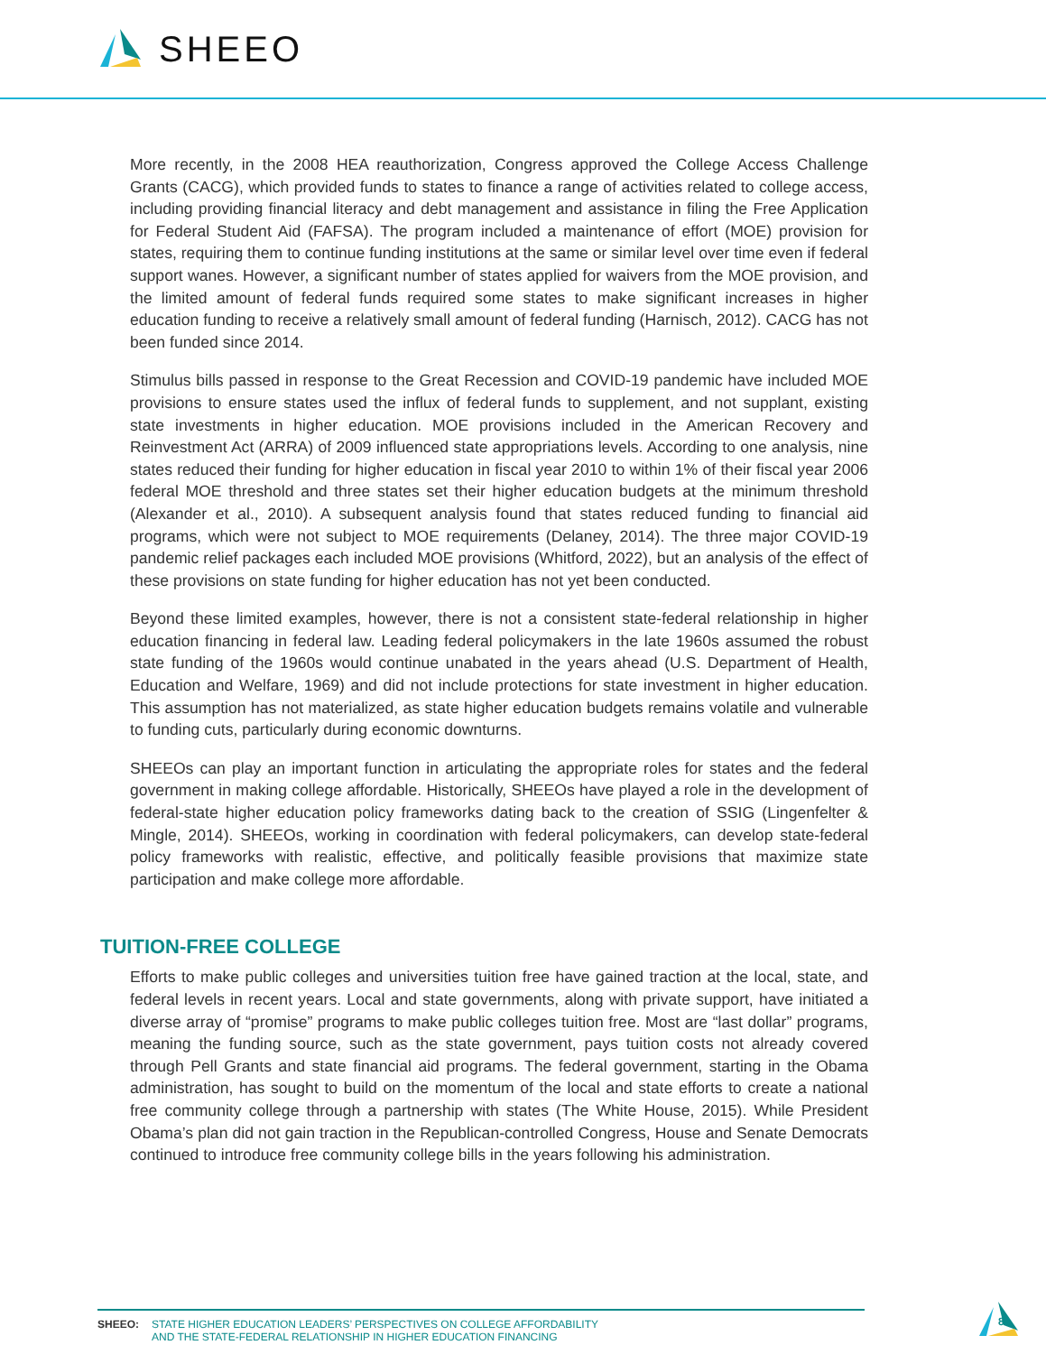SHEEO
More recently, in the 2008 HEA reauthorization, Congress approved the College Access Challenge Grants (CACG), which provided funds to states to finance a range of activities related to college access, including providing financial literacy and debt management and assistance in filing the Free Application for Federal Student Aid (FAFSA). The program included a maintenance of effort (MOE) provision for states, requiring them to continue funding institutions at the same or similar level over time even if federal support wanes. However, a significant number of states applied for waivers from the MOE provision, and the limited amount of federal funds required some states to make significant increases in higher education funding to receive a relatively small amount of federal funding (Harnisch, 2012). CACG has not been funded since 2014.
Stimulus bills passed in response to the Great Recession and COVID-19 pandemic have included MOE provisions to ensure states used the influx of federal funds to supplement, and not supplant, existing state investments in higher education. MOE provisions included in the American Recovery and Reinvestment Act (ARRA) of 2009 influenced state appropriations levels. According to one analysis, nine states reduced their funding for higher education in fiscal year 2010 to within 1% of their fiscal year 2006 federal MOE threshold and three states set their higher education budgets at the minimum threshold (Alexander et al., 2010). A subsequent analysis found that states reduced funding to financial aid programs, which were not subject to MOE requirements (Delaney, 2014). The three major COVID-19 pandemic relief packages each included MOE provisions (Whitford, 2022), but an analysis of the effect of these provisions on state funding for higher education has not yet been conducted.
Beyond these limited examples, however, there is not a consistent state-federal relationship in higher education financing in federal law. Leading federal policymakers in the late 1960s assumed the robust state funding of the 1960s would continue unabated in the years ahead (U.S. Department of Health, Education and Welfare, 1969) and did not include protections for state investment in higher education. This assumption has not materialized, as state higher education budgets remains volatile and vulnerable to funding cuts, particularly during economic downturns.
SHEEOs can play an important function in articulating the appropriate roles for states and the federal government in making college affordable. Historically, SHEEOs have played a role in the development of federal-state higher education policy frameworks dating back to the creation of SSIG (Lingenfelter & Mingle, 2014). SHEEOs, working in coordination with federal policymakers, can develop state-federal policy frameworks with realistic, effective, and politically feasible provisions that maximize state participation and make college more affordable.
TUITION-FREE COLLEGE
Efforts to make public colleges and universities tuition free have gained traction at the local, state, and federal levels in recent years. Local and state governments, along with private support, have initiated a diverse array of “promise” programs to make public colleges tuition free. Most are “last dollar” programs, meaning the funding source, such as the state government, pays tuition costs not already covered through Pell Grants and state financial aid programs. The federal government, starting in the Obama administration, has sought to build on the momentum of the local and state efforts to create a national free community college through a partnership with states (The White House, 2015). While President Obama’s plan did not gain traction in the Republican-controlled Congress, House and Senate Democrats continued to introduce free community college bills in the years following his administration.
SHEEO: STATE HIGHER EDUCATION LEADERS’ PERSPECTIVES ON COLLEGE AFFORDABILITY
AND THE STATE-FEDERAL RELATIONSHIP IN HIGHER EDUCATION FINANCING
8